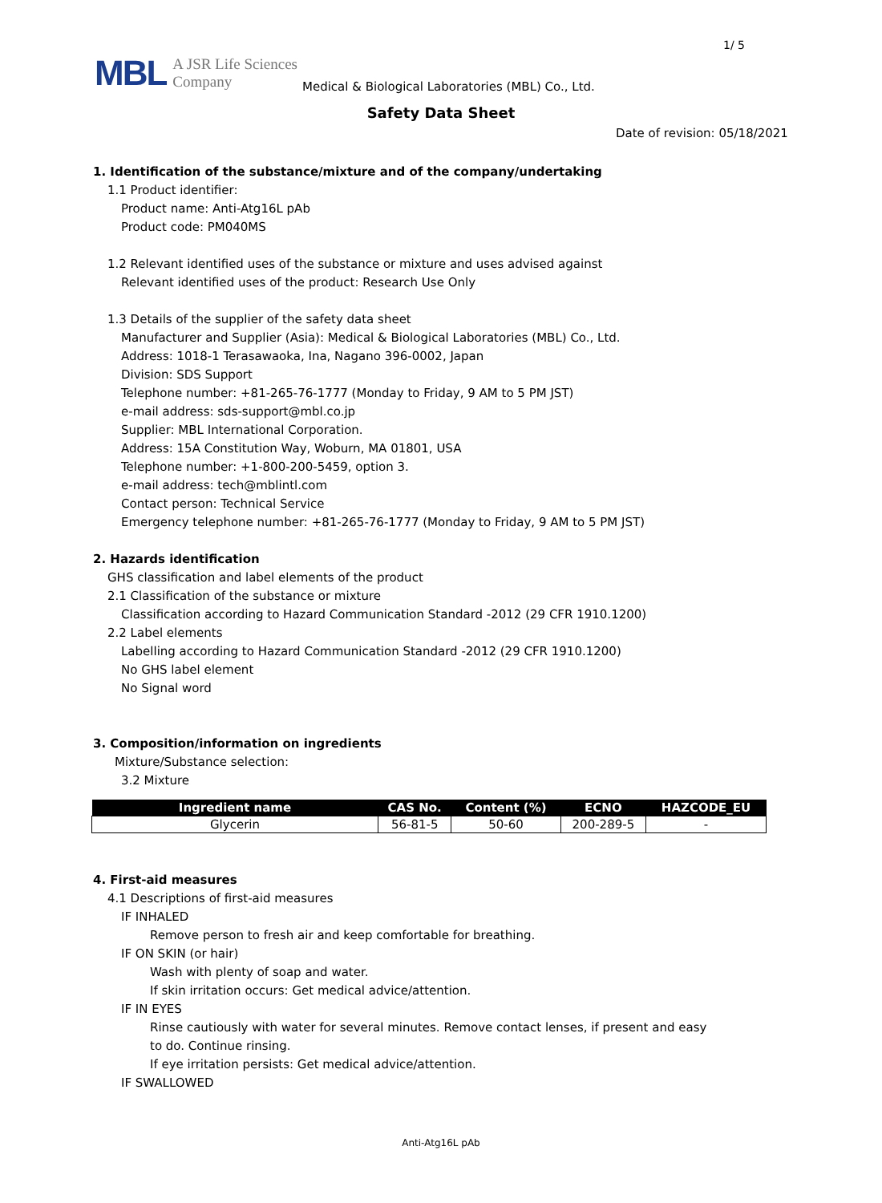1/ 5
MBL A JSR Life Sciences
Company
Medical & Biological Laboratories (MBL) Co., Ltd.
Safety Data Sheet
Date of revision: 05/18/2021
1. Identification of the substance/mixture and of the company/undertaking
1.1 Product identifier:
Product name: Anti-Atg16L pAb
Product code: PM040MS
1.2 Relevant identified uses of the substance or mixture and uses advised against
Relevant identified uses of the product: Research Use Only
1.3 Details of the supplier of the safety data sheet
Manufacturer and Supplier (Asia): Medical & Biological Laboratories (MBL) Co., Ltd.
Address: 1018-1 Terasawaoka, Ina, Nagano 396-0002, Japan
Division: SDS Support
Telephone number: +81-265-76-1777 (Monday to Friday, 9 AM to 5 PM JST)
e-mail address: sds-support@mbl.co.jp
Supplier: MBL International Corporation.
Address: 15A Constitution Way, Woburn, MA 01801, USA
Telephone number: +1-800-200-5459, option 3.
e-mail address: tech@mblintl.com
Contact person: Technical Service
Emergency telephone number: +81-265-76-1777 (Monday to Friday, 9 AM to 5 PM JST)
2. Hazards identification
GHS classification and label elements of the product
2.1 Classification of the substance or mixture
Classification according to Hazard Communication Standard -2012 (29 CFR 1910.1200)
2.2 Label elements
Labelling according to Hazard Communication Standard -2012 (29 CFR 1910.1200)
No GHS label element
No Signal word
3. Composition/information on ingredients
Mixture/Substance selection:
3.2 Mixture
| Ingredient name | CAS No. | Content (%) | ECNO | HAZCODE_EU |
| --- | --- | --- | --- | --- |
| Glycerin | 56-81-5 | 50-60 | 200-289-5 | - |
4. First-aid measures
4.1 Descriptions of first-aid measures
IF INHALED
Remove person to fresh air and keep comfortable for breathing.
IF ON SKIN (or hair)
Wash with plenty of soap and water.
If skin irritation occurs: Get medical advice/attention.
IF IN EYES
Rinse cautiously with water for several minutes. Remove contact lenses, if present and easy
to do. Continue rinsing.
If eye irritation persists: Get medical advice/attention.
IF SWALLOWED
Anti-Atg16L pAb